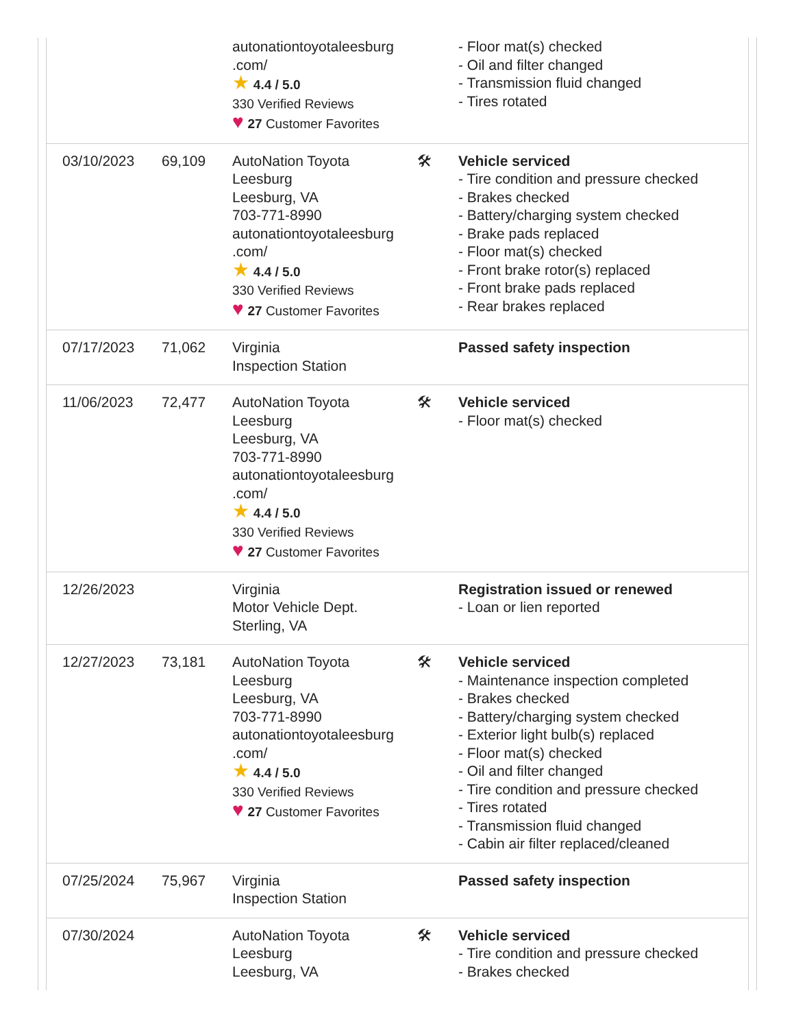| | | autonationtoyotaleesburg .com/ ★ 4.4 / 5.0 330 Verified Reviews ♥ 27 Customer Favorites | | - Floor mat(s) checked - Oil and filter changed - Transmission fluid changed - Tires rotated |
| 03/10/2023 | 69,109 | AutoNation Toyota Leesburg Leesburg, VA 703-771-8990 autonationtoyotaleesburg .com/ ★ 4.4 / 5.0 330 Verified Reviews ♥ 27 Customer Favorites | 🛠 | Vehicle serviced - Tire condition and pressure checked - Brakes checked - Battery/charging system checked - Brake pads replaced - Floor mat(s) checked - Front brake rotor(s) replaced - Front brake pads replaced - Rear brakes replaced |
| 07/17/2023 | 71,062 | Virginia Inspection Station | | Passed safety inspection |
| 11/06/2023 | 72,477 | AutoNation Toyota Leesburg Leesburg, VA 703-771-8990 autonationtoyotaleesburg .com/ ★ 4.4 / 5.0 330 Verified Reviews ♥ 27 Customer Favorites | 🛠 | Vehicle serviced - Floor mat(s) checked |
| 12/26/2023 | | Virginia Motor Vehicle Dept. Sterling, VA | | Registration issued or renewed - Loan or lien reported |
| 12/27/2023 | 73,181 | AutoNation Toyota Leesburg Leesburg, VA 703-771-8990 autonationtoyotaleesburg .com/ ★ 4.4 / 5.0 330 Verified Reviews ♥ 27 Customer Favorites | 🛠 | Vehicle serviced - Maintenance inspection completed - Brakes checked - Battery/charging system checked - Exterior light bulb(s) replaced - Floor mat(s) checked - Oil and filter changed - Tire condition and pressure checked - Tires rotated - Transmission fluid changed - Cabin air filter replaced/cleaned |
| 07/25/2024 | 75,967 | Virginia Inspection Station | | Passed safety inspection |
| 07/30/2024 | | AutoNation Toyota Leesburg Leesburg, VA | 🛠 | Vehicle serviced - Tire condition and pressure checked - Brakes checked |